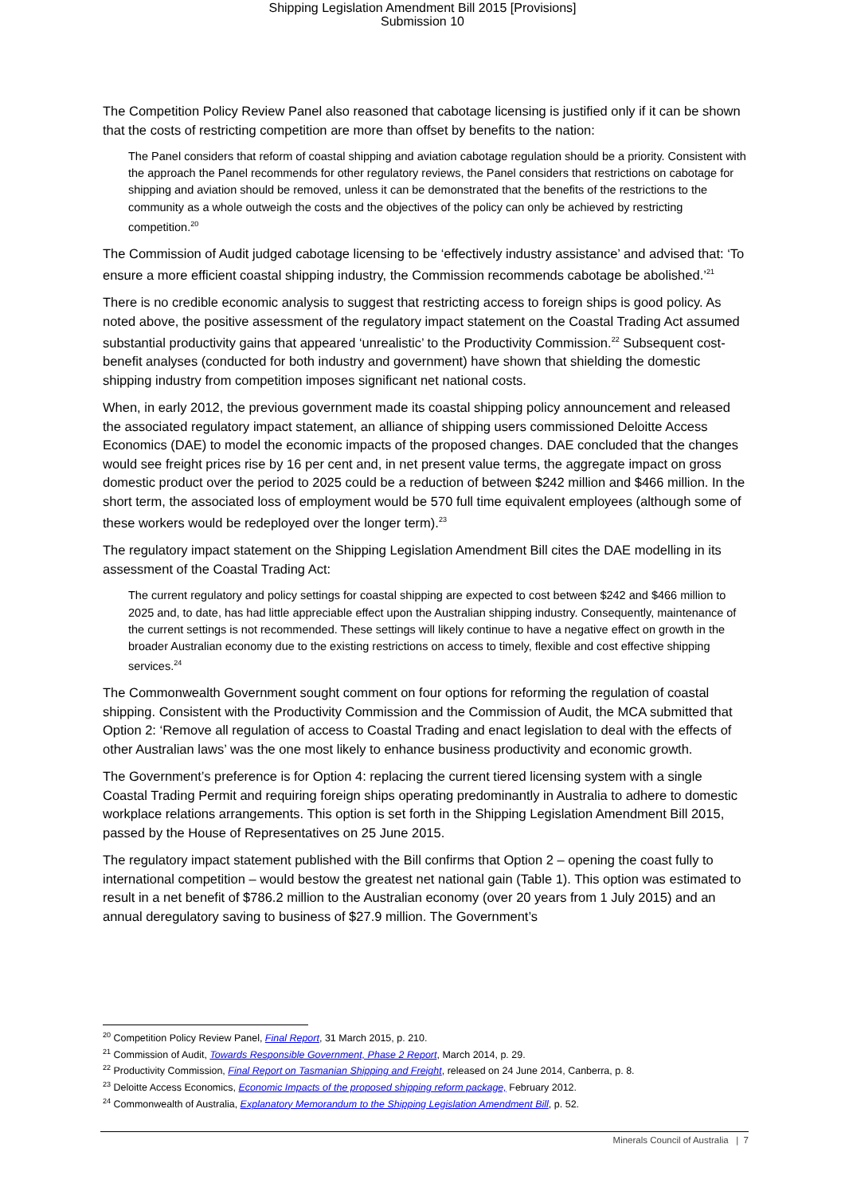Shipping Legislation Amendment Bill 2015 [Provisions]
Submission 10
The Competition Policy Review Panel also reasoned that cabotage licensing is justified only if it can be shown that the costs of restricting competition are more than offset by benefits to the nation:
The Panel considers that reform of coastal shipping and aviation cabotage regulation should be a priority. Consistent with the approach the Panel recommends for other regulatory reviews, the Panel considers that restrictions on cabotage for shipping and aviation should be removed, unless it can be demonstrated that the benefits of the restrictions to the community as a whole outweigh the costs and the objectives of the policy can only be achieved by restricting competition.<sup>20</sup>
The Commission of Audit judged cabotage licensing to be ‘effectively industry assistance’ and advised that: ‘To ensure a more efficient coastal shipping industry, the Commission recommends cabotage be abolished.’<sup>21</sup>
There is no credible economic analysis to suggest that restricting access to foreign ships is good policy. As noted above, the positive assessment of the regulatory impact statement on the Coastal Trading Act assumed substantial productivity gains that appeared ‘unrealistic’ to the Productivity Commission.<sup>22</sup> Subsequent cost-benefit analyses (conducted for both industry and government) have shown that shielding the domestic shipping industry from competition imposes significant net national costs.
When, in early 2012, the previous government made its coastal shipping policy announcement and released the associated regulatory impact statement, an alliance of shipping users commissioned Deloitte Access Economics (DAE) to model the economic impacts of the proposed changes. DAE concluded that the changes would see freight prices rise by 16 per cent and, in net present value terms, the aggregate impact on gross domestic product over the period to 2025 could be a reduction of between $242 million and $466 million. In the short term, the associated loss of employment would be 570 full time equivalent employees (although some of these workers would be redeployed over the longer term).<sup>23</sup>
The regulatory impact statement on the Shipping Legislation Amendment Bill cites the DAE modelling in its assessment of the Coastal Trading Act:
The current regulatory and policy settings for coastal shipping are expected to cost between $242 and $466 million to 2025 and, to date, has had little appreciable effect upon the Australian shipping industry. Consequently, maintenance of the current settings is not recommended. These settings will likely continue to have a negative effect on growth in the broader Australian economy due to the existing restrictions on access to timely, flexible and cost effective shipping services.<sup>24</sup>
The Commonwealth Government sought comment on four options for reforming the regulation of coastal shipping. Consistent with the Productivity Commission and the Commission of Audit, the MCA submitted that Option 2: ‘Remove all regulation of access to Coastal Trading and enact legislation to deal with the effects of other Australian laws’ was the one most likely to enhance business productivity and economic growth.
The Government’s preference is for Option 4: replacing the current tiered licensing system with a single Coastal Trading Permit and requiring foreign ships operating predominantly in Australia to adhere to domestic workplace relations arrangements. This option is set forth in the Shipping Legislation Amendment Bill 2015, passed by the House of Representatives on 25 June 2015.
The regulatory impact statement published with the Bill confirms that Option 2 – opening the coast fully to international competition – would bestow the greatest net national gain (Table 1). This option was estimated to result in a net benefit of $786.2 million to the Australian economy (over 20 years from 1 July 2015) and an annual deregulatory saving to business of $27.9 million. The Government’s
<sup>20</sup> Competition Policy Review Panel, Final Report, 31 March 2015, p. 210.
<sup>21</sup> Commission of Audit, Towards Responsible Government, Phase 2 Report, March 2014, p. 29.
<sup>22</sup> Productivity Commission, Final Report on Tasmanian Shipping and Freight, released on 24 June 2014, Canberra, p. 8.
<sup>23</sup> Deloitte Access Economics, Economic Impacts of the proposed shipping reform package, February 2012.
<sup>24</sup> Commonwealth of Australia, Explanatory Memorandum to the Shipping Legislation Amendment Bill, p. 52.
Minerals Council of Australia | 7